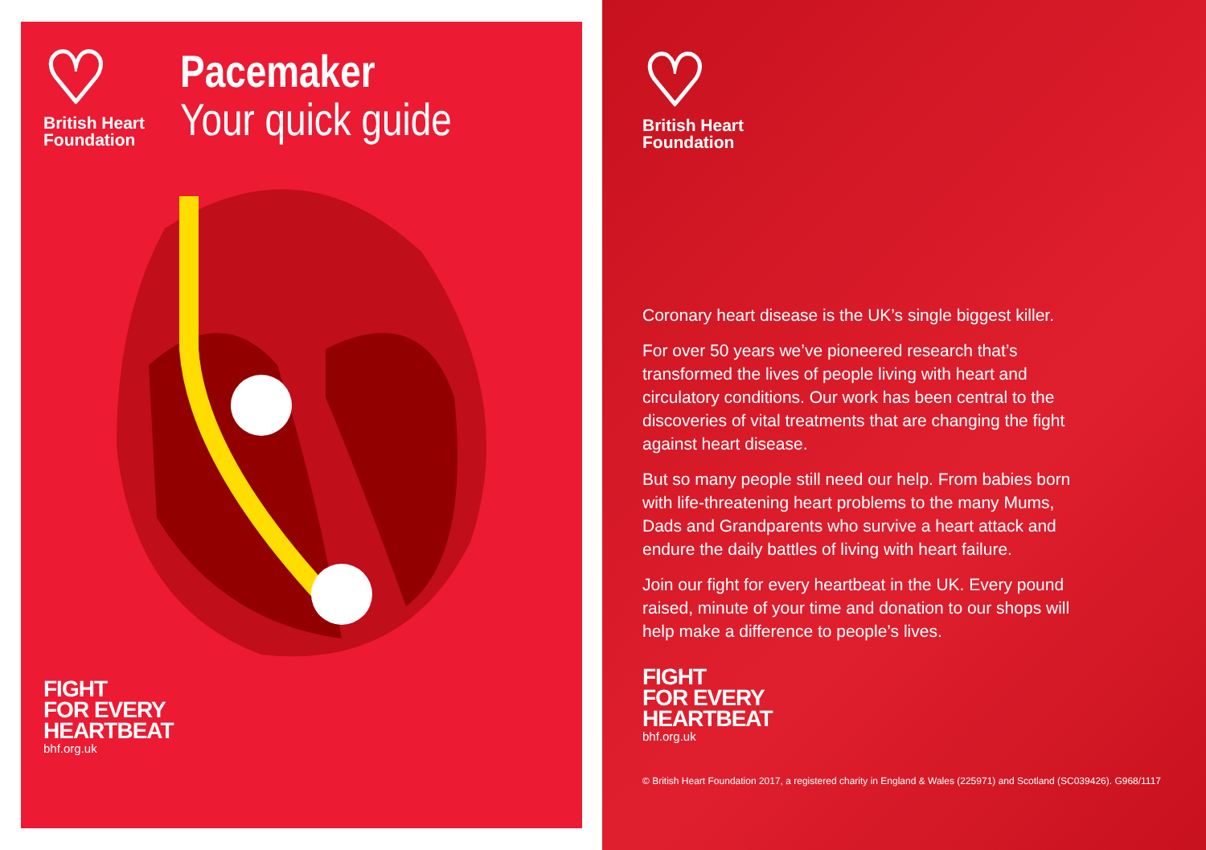♡
British Heart Foundation
Pacemaker
Your quick guide
FIGHT
FOR EVERY
HEARTBEAT
bhf.org.uk
♡
British Heart Foundation
Coronary heart disease is the UK’s single biggest killer.
For over 50 years we’ve pioneered research that’s transformed the lives of people living with heart and circulatory conditions. Our work has been central to the discoveries of vital treatments that are changing the fight against heart disease.
But so many people still need our help. From babies born with life-threatening heart problems to the many Mums, Dads and Grandparents who survive a heart attack and endure the daily battles of living with heart failure.
Join our fight for every heartbeat in the UK. Every pound raised, minute of your time and donation to our shops will help make a difference to people’s lives.
FIGHT
FOR EVERY
HEARTBEAT
bhf.org.uk
© British Heart Foundation 2017, a registered charity in England & Wales (225971) and Scotland (SC039426). G968/1117